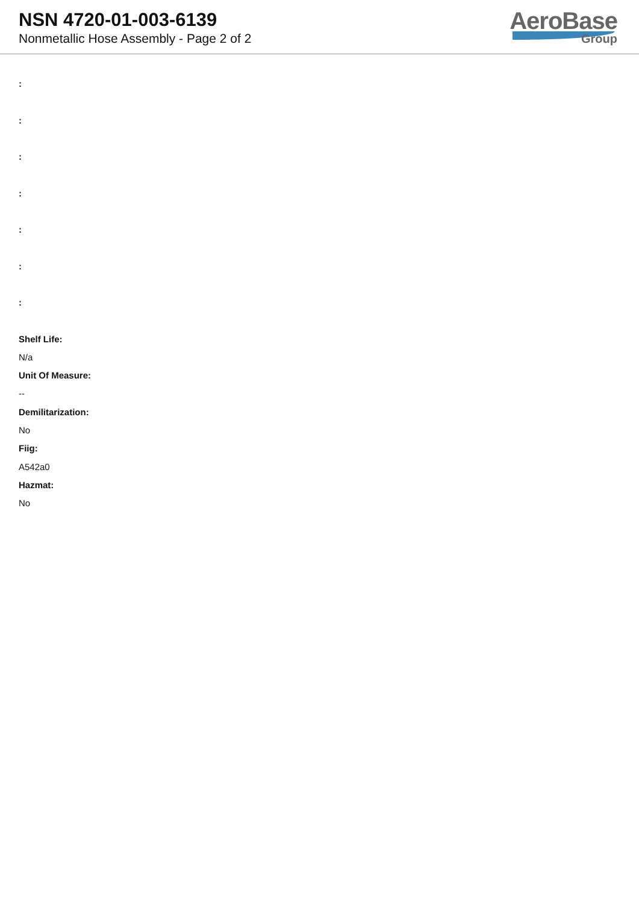NSN 4720-01-003-6139
Nonmetallic Hose Assembly - Page 2 of 2
AeroBase
Group
:
:
:
:
:
:
:
Shelf Life:
N/a
Unit Of Measure:
--
Demilitarization:
No
Fiig:
A542a0
Hazmat:
No